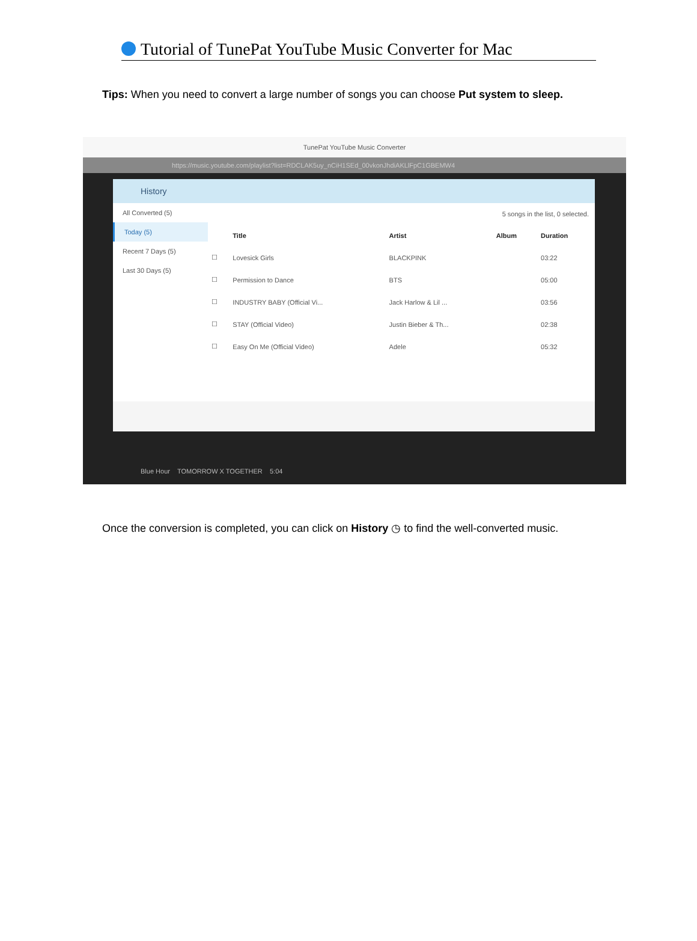Tutorial of TunePat YouTube Music Converter for Mac
Tips: When you need to convert a large number of songs you can choose Put system to sleep.
TunePat YouTube Music Converter
https://music.youtube.com/playlist?list=RDCLAK5uy_nCiH1SEd_00vkonJhdiAKLlFpC1GBEMW4
History
All Converted (5)
Today (5)
Recent 7 Days (5)
Last 30 Days (5)
| 5 songs in the list, 0 selected. | | | | |
| | Title | Artist | Album | Duration |
| ☐ | Lovesick Girls | BLACKPINK | | 03:22 |
| ☐ | Permission to Dance | BTS | | 05:00 |
| ☐ | INDUSTRY BABY (Official Vi... | Jack Harlow & Lil ... | | 03:56 |
| ☐ | STAY (Official Video) | Justin Bieber & Th... | | 02:38 |
| ☐ | Easy On Me (Official Video) | Adele | | 05:32 |
Blue Hour TOMORROW X TOGETHER 5:04
Once the conversion is completed, you can click on History ◷ to find the well-converted music.